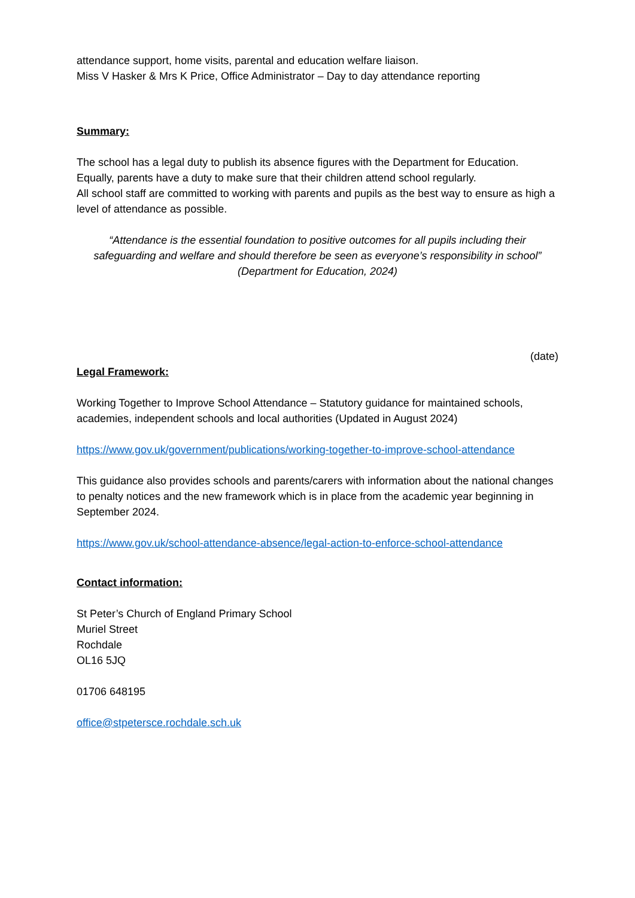attendance support, home visits, parental and education welfare liaison.
Miss V Hasker & Mrs K Price, Office Administrator – Day to day attendance reporting
Summary:
The school has a legal duty to publish its absence figures with the Department for Education. Equally, parents have a duty to make sure that their children attend school regularly.
All school staff are committed to working with parents and pupils as the best way to ensure as high a level of attendance as possible.
“Attendance is the essential foundation to positive outcomes for all pupils including their safeguarding and welfare and should therefore be seen as everyone’s responsibility in school” (Department for Education, 2024)
(date)
Legal Framework:
Working Together to Improve School Attendance – Statutory guidance for maintained schools, academies, independent schools and local authorities (Updated in August 2024)
https://www.gov.uk/government/publications/working-together-to-improve-school-attendance
This guidance also provides schools and parents/carers with information about the national changes to penalty notices and the new framework which is in place from the academic year beginning in September 2024.
https://www.gov.uk/school-attendance-absence/legal-action-to-enforce-school-attendance
Contact information:
St Peter’s Church of England Primary School
Muriel Street
Rochdale
OL16 5JQ
01706 648195
office@stpetersce.rochdale.sch.uk